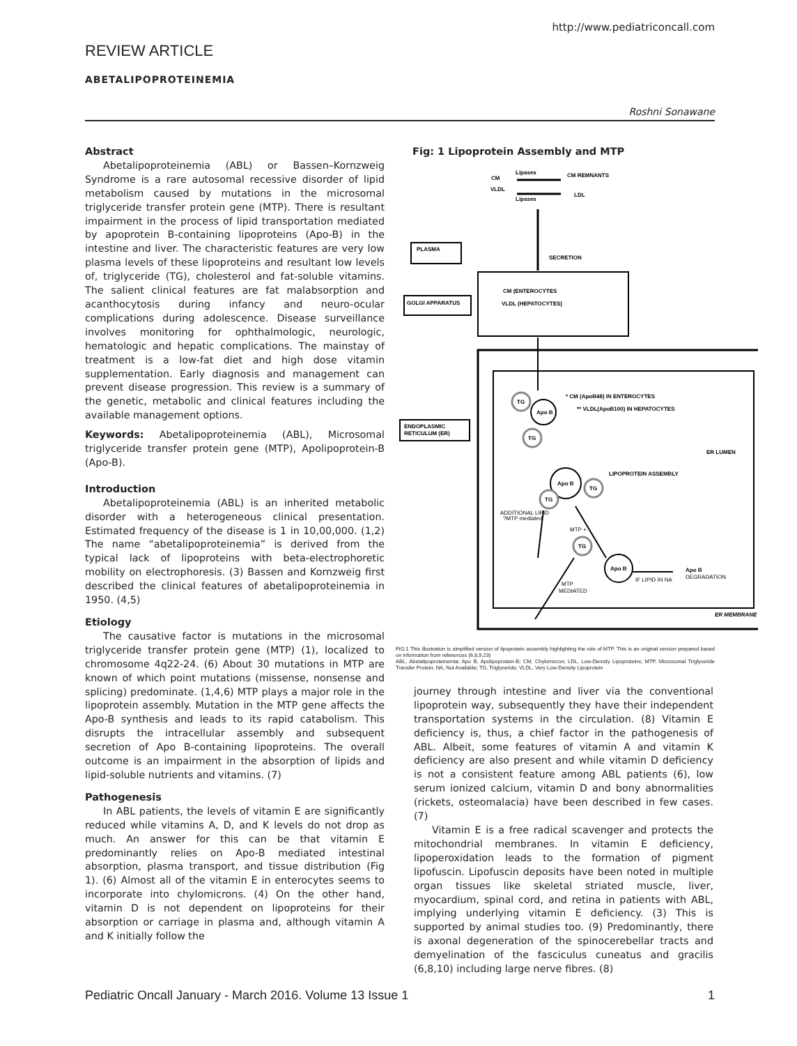http://www.pediatriconcall.com
REVIEW ARTICLE
ABETALIPOPROTEINEMIA
Roshni Sonawane
Abstract
Abetalipoproteinemia (ABL) or Bassen–Kornzweig Syndrome is a rare autosomal recessive disorder of lipid metabolism caused by mutations in the microsomal triglyceride transfer protein gene (MTP). There is resultant impairment in the process of lipid transportation mediated by apoprotein B-containing lipoproteins (Apo-B) in the intestine and liver. The characteristic features are very low plasma levels of these lipoproteins and resultant low levels of, triglyceride (TG), cholesterol and fat-soluble vitamins. The salient clinical features are fat malabsorption and acanthocytosis during infancy and neuro-ocular complications during adolescence. Disease surveillance involves monitoring for ophthalmologic, neurologic, hematologic and hepatic complications. The mainstay of treatment is a low-fat diet and high dose vitamin supplementation. Early diagnosis and management can prevent disease progression. This review is a summary of the genetic, metabolic and clinical features including the available management options.
Keywords: Abetalipoproteinemia (ABL), Microsomal triglyceride transfer protein gene (MTP), Apolipoprotein-B (Apo-B).
Introduction
Abetalipoproteinemia (ABL) is an inherited metabolic disorder with a heterogeneous clinical presentation. Estimated frequency of the disease is 1 in 10,00,000. (1,2) The name “abetalipoproteinemia” is derived from the typical lack of lipoproteins with beta-electrophoretic mobility on electrophoresis. (3) Bassen and Kornzweig first described the clinical features of abetalipoproteinemia in 1950. (4,5)
Etiology
The causative factor is mutations in the microsomal triglyceride transfer protein gene (MTP) (1), localized to chromosome 4q22-24. (6) About 30 mutations in MTP are known of which point mutations (missense, nonsense and splicing) predominate. (1,4,6) MTP plays a major role in the lipoprotein assembly. Mutation in the MTP gene affects the Apo-B synthesis and leads to its rapid catabolism. This disrupts the intracellular assembly and subsequent secretion of Apo B-containing lipoproteins. The overall outcome is an impairment in the absorption of lipids and lipid-soluble nutrients and vitamins. (7)
Pathogenesis
In ABL patients, the levels of vitamin E are significantly reduced while vitamins A, D, and K levels do not drop as much. An answer for this can be that vitamin E predominantly relies on Apo-B mediated intestinal absorption, plasma transport, and tissue distribution (Fig 1). (6) Almost all of the vitamin E in enterocytes seems to incorporate into chylomicrons. (4) On the other hand, vitamin D is not dependent on lipoproteins for their absorption or carriage in plasma and, although vitamin A and K initially follow the
Fig: 1 Lipoprotein Assembly and MTP
PLASMA
CM (ENTEROCYTES
VLDL (HEPATOCYTES)
GOLGI APPARATUS
ENDOPLASMIC
RETICULUM (ER)
SECRETION
CM
VLDL
Lipases
Lipases
CM REMNANTS
LDL
* CM (ApoB48) IN ENTEROCYTES
** VLDL(ApoB100) IN HEPATOCYTES
ER LUMEN
LIPOPROTEIN ASSEMBLY
Apo B
TG
TG
Apo B
TG
TG
TG
Apo B
ADDITIONAL LIPID
?MTP mediated
MTP +
MTP
MEDIATED
IF LIPID IN NA
DEGRADATION
Apo B
ER MEMBRANE
FIG:1 This illustration is simplified version of lipoprotein assembly highlighting the role of MTP. This is an original version prepared based on information from references (6,8,9,23)
ABL, Abetalipoproteinemia; Apo B, Apolipoprotein-B; CM, Chylomicron; LDL, Low-Density Lipoproteins; MTP, Microsomal Triglyceride Transfer Protein; NA, Not Available; TG, Triglyceride; VLDL, Very Low-Density Lipoprotein
journey through intestine and liver via the conventional lipoprotein way, subsequently they have their independent transportation systems in the circulation. (8) Vitamin E deficiency is, thus, a chief factor in the pathogenesis of ABL. Albeit, some features of vitamin A and vitamin K deficiency are also present and while vitamin D deficiency is not a consistent feature among ABL patients (6), low serum ionized calcium, vitamin D and bony abnormalities (rickets, osteomalacia) have been described in few cases. (7)
Vitamin E is a free radical scavenger and protects the mitochondrial membranes. In vitamin E deficiency, lipoperoxidation leads to the formation of pigment lipofuscin. Lipofuscin deposits have been noted in multiple organ tissues like skeletal striated muscle, liver, myocardium, spinal cord, and retina in patients with ABL, implying underlying vitamin E deficiency. (3) This is supported by animal studies too. (9) Predominantly, there is axonal degeneration of the spinocerebellar tracts and demyelination of the fasciculus cuneatus and gracilis (6,8,10) including large nerve fibres. (8)
Pediatric Oncall January - March 2016. Volume 13 Issue 1 1